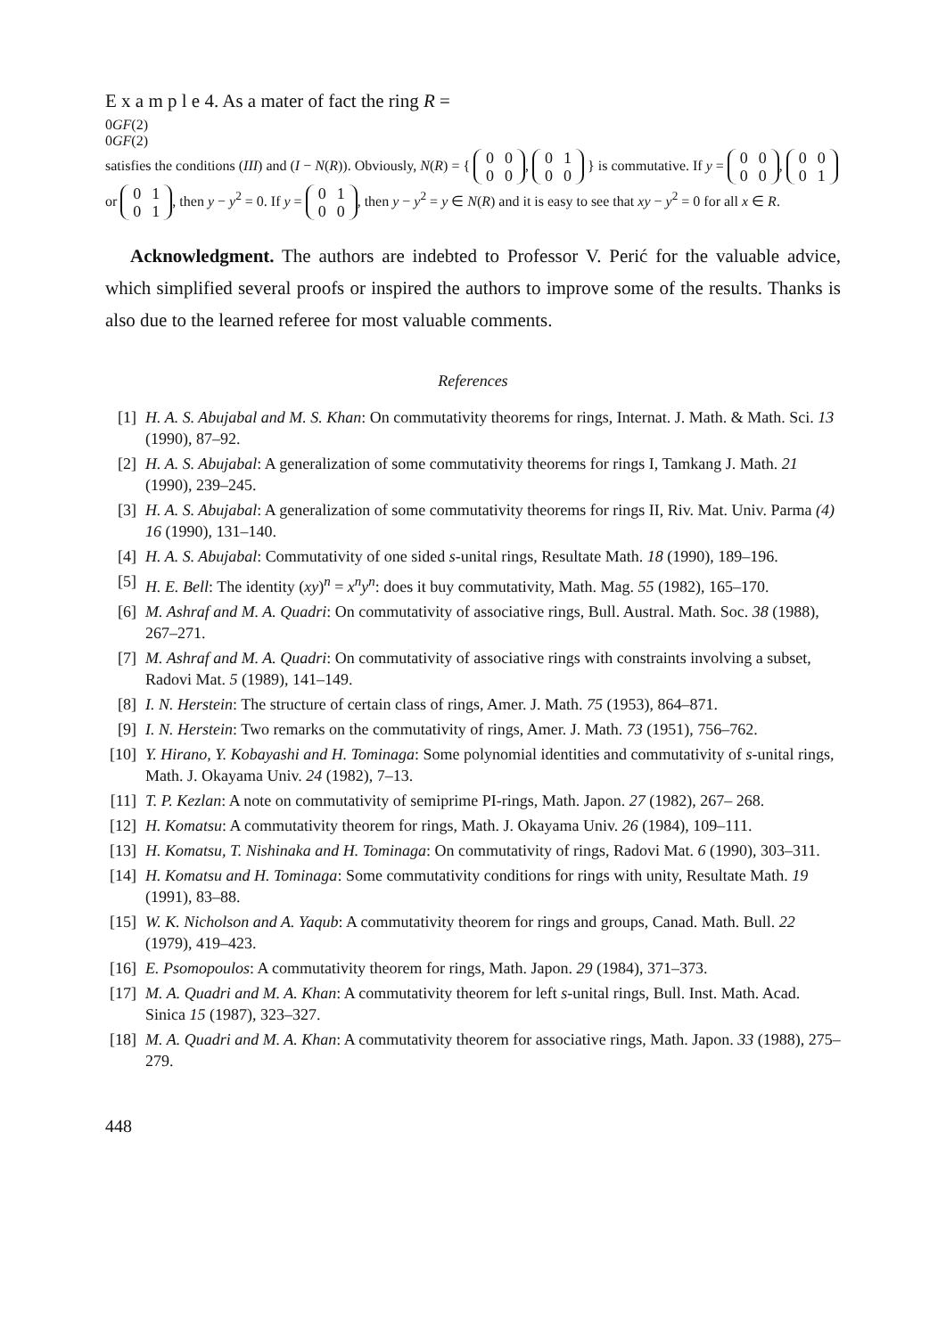E x a m p l e 4. As a mater of fact the ring R =
0
GF(2)
0
GF(2)
satisfies the conditions (III) and (I − N(R)). Obviously, N(R) = {
0
0
0
0
,
0
1
0
0
} is commutative. If y =
0
0
0
0
,
0
0
0
1
or
0
1
0
1
, then y − y<sup>2</sup> = 0. If y =
0
1
0
0
, then y − y<sup>2</sup> = y ∈ N(R) and it is easy to see that xy − y<sup>2</sup> = 0 for all x ∈ R.
Acknowledgment. The authors are indebted to Professor V. Perić for the valuable advice, which simplified several proofs or inspired the authors to improve some of the results. Thanks is also due to the learned referee for most valuable comments.
References
[1] H. A. S. Abujabal and M. S. Khan: On commutativity theorems for rings, Internat. J. Math. & Math. Sci. 13 (1990), 87–92.
[2] H. A. S. Abujabal: A generalization of some commutativity theorems for rings I, Tamkang J. Math. 21 (1990), 239–245.
[3] H. A. S. Abujabal: A generalization of some commutativity theorems for rings II, Riv. Mat. Univ. Parma (4) 16 (1990), 131–140.
[4] H. A. S. Abujabal: Commutativity of one sided s-unital rings, Resultate Math. 18 (1990), 189–196.
[5] H. E. Bell: The identity (xy)<sup>n</sup> = x<sup>n</sup>y<sup>n</sup>: does it buy commutativity, Math. Mag. 55 (1982), 165–170.
[6] M. Ashraf and M. A. Quadri: On commutativity of associative rings, Bull. Austral. Math. Soc. 38 (1988), 267–271.
[7] M. Ashraf and M. A. Quadri: On commutativity of associative rings with constraints involving a subset, Radovi Mat. 5 (1989), 141–149.
[8] I. N. Herstein: The structure of certain class of rings, Amer. J. Math. 75 (1953), 864–871.
[9] I. N. Herstein: Two remarks on the commutativity of rings, Amer. J. Math. 73 (1951), 756–762.
[10] Y. Hirano, Y. Kobayashi and H. Tominaga: Some polynomial identities and commutativity of s-unital rings, Math. J. Okayama Univ. 24 (1982), 7–13.
[11] T. P. Kezlan: A note on commutativity of semiprime PI-rings, Math. Japon. 27 (1982), 267– 268.
[12] H. Komatsu: A commutativity theorem for rings, Math. J. Okayama Univ. 26 (1984), 109–111.
[13] H. Komatsu, T. Nishinaka and H. Tominaga: On commutativity of rings, Radovi Mat. 6 (1990), 303–311.
[14] H. Komatsu and H. Tominaga: Some commutativity conditions for rings with unity, Resultate Math. 19 (1991), 83–88.
[15] W. K. Nicholson and A. Yaqub: A commutativity theorem for rings and groups, Canad. Math. Bull. 22 (1979), 419–423.
[16] E. Psomopoulos: A commutativity theorem for rings, Math. Japon. 29 (1984), 371–373.
[17] M. A. Quadri and M. A. Khan: A commutativity theorem for left s-unital rings, Bull. Inst. Math. Acad. Sinica 15 (1987), 323–327.
[18] M. A. Quadri and M. A. Khan: A commutativity theorem for associative rings, Math. Japon. 33 (1988), 275–279.
448